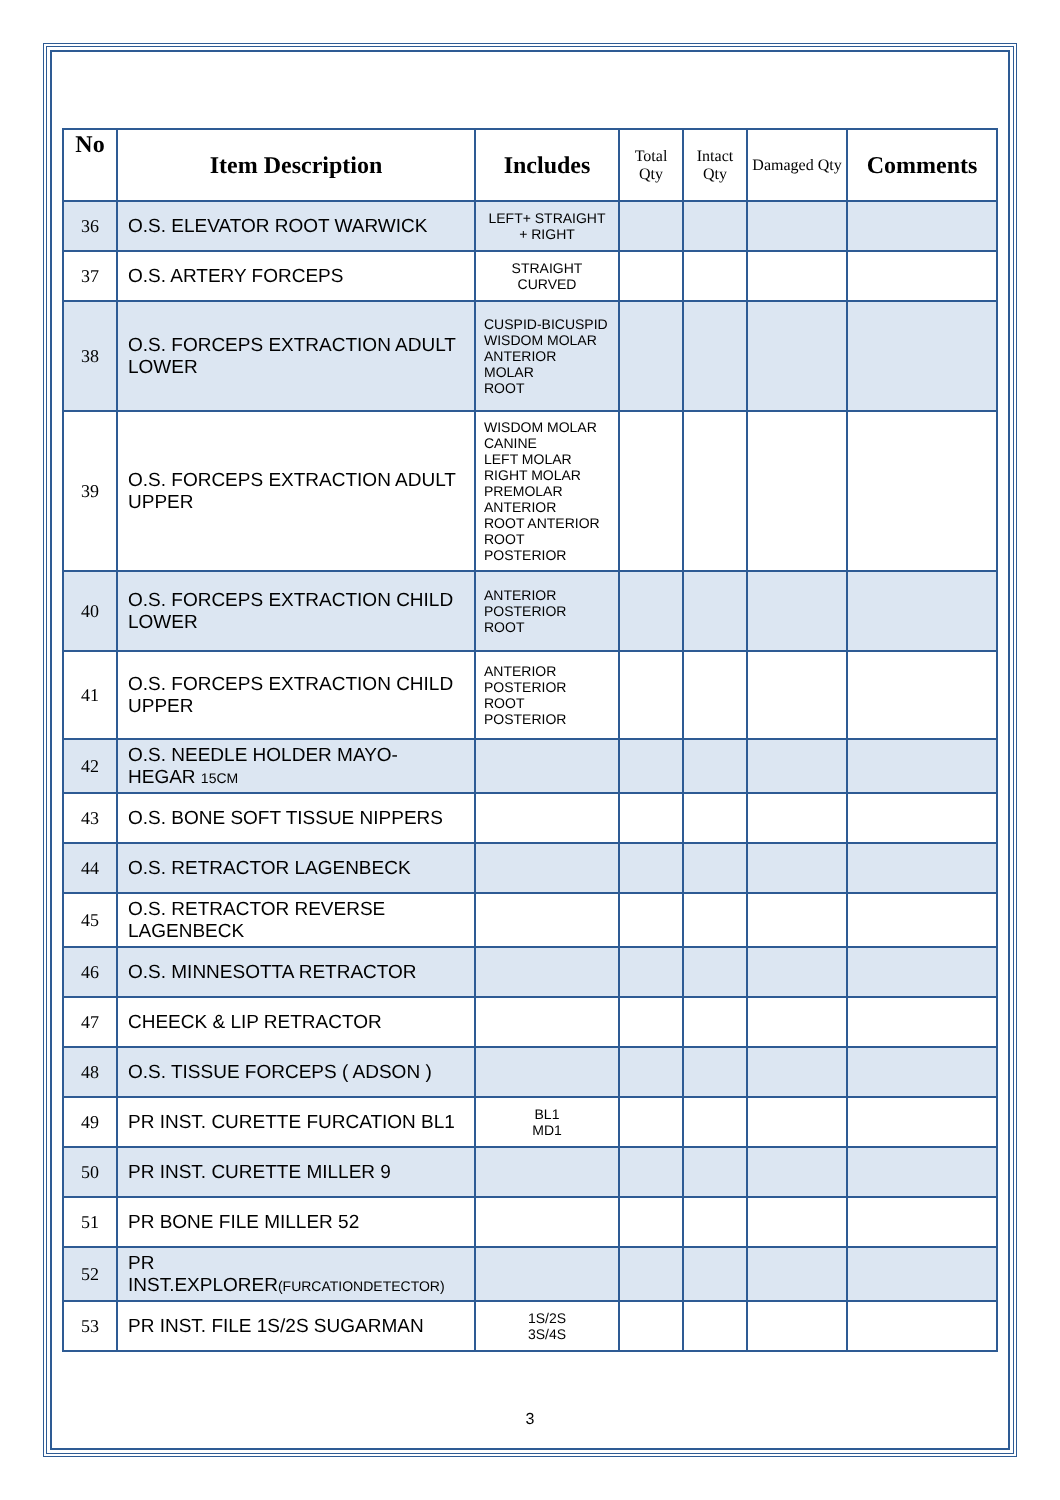| No | Item Description | Includes | Total Qty | Intact Qty | Damaged Qty | Comments |
| --- | --- | --- | --- | --- | --- | --- |
| 36 | O.S. ELEVATOR ROOT WARWICK | LEFT+ STRAIGHT + RIGHT | | | | |
| 37 | O.S. ARTERY FORCEPS | STRAIGHT CURVED | | | | |
| 38 | O.S. FORCEPS EXTRACTION ADULT LOWER | CUSPID-BICUSPID WISDOM MOLAR ANTERIOR MOLAR ROOT | | | | |
| 39 | O.S. FORCEPS EXTRACTION ADULT UPPER | WISDOM MOLAR CANINE LEFT MOLAR RIGHT MOLAR PREMOLAR ANTERIOR ROOT ANTERIOR ROOT POSTERIOR | | | | |
| 40 | O.S. FORCEPS EXTRACTION CHILD LOWER | ANTERIOR POSTERIOR ROOT | | | | |
| 41 | O.S. FORCEPS EXTRACTION CHILD UPPER | ANTERIOR POSTERIOR ROOT POSTERIOR | | | | |
| 42 | O.S. NEEDLE HOLDER MAYO-HEGAR 15CM | | | | | |
| 43 | O.S. BONE SOFT TISSUE NIPPERS | | | | | |
| 44 | O.S. RETRACTOR LAGENBECK | | | | | |
| 45 | O.S. RETRACTOR REVERSE LAGENBECK | | | | | |
| 46 | O.S. MINNESOTTA RETRACTOR | | | | | |
| 47 | CHEECK & LIP RETRACTOR | | | | | |
| 48 | O.S. TISSUE FORCEPS ( ADSON ) | | | | | |
| 49 | PR INST. CURETTE FURCATION BL1 | BL1 MD1 | | | | |
| 50 | PR INST. CURETTE MILLER 9 | | | | | |
| 51 | PR BONE FILE MILLER 52 | | | | | |
| 52 | PR INST.EXPLORER (FURCATIONDETECTOR) | | | | | |
| 53 | PR INST. FILE 1S/2S SUGARMAN | 1S/2S 3S/4S | | | | |
3